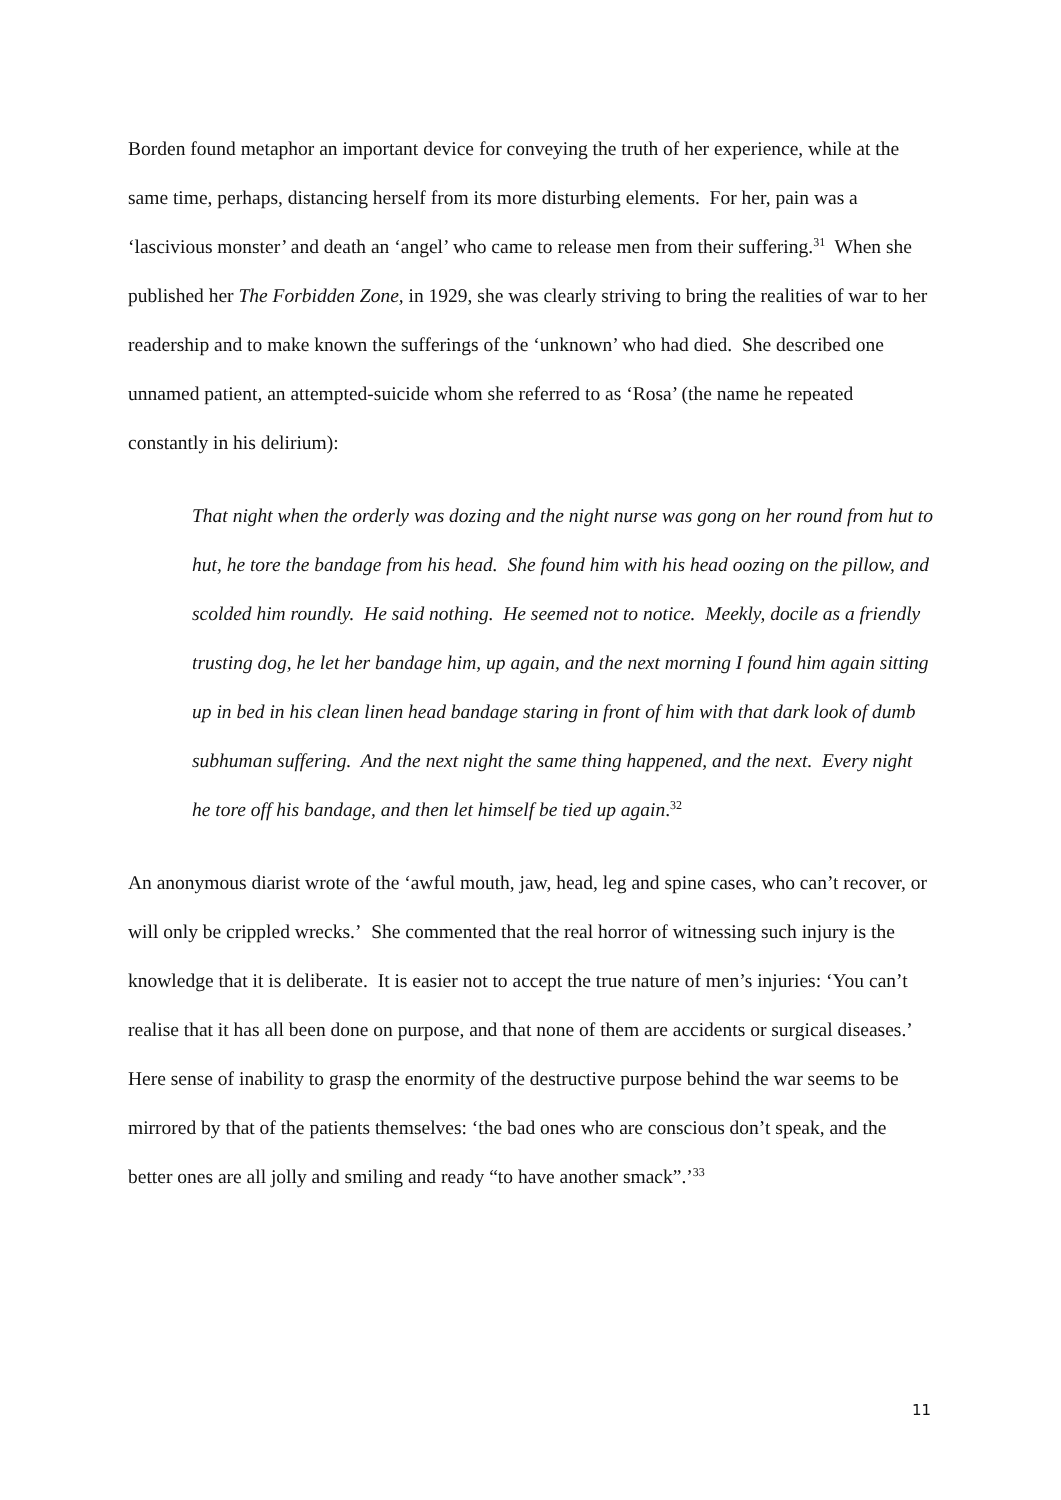Borden found metaphor an important device for conveying the truth of her experience, while at the same time, perhaps, distancing herself from its more disturbing elements. For her, pain was a ‘lascivious monster’ and death an ‘angel’ who came to release men from their suffering.<sup>31</sup> When she published her The Forbidden Zone, in 1929, she was clearly striving to bring the realities of war to her readership and to make known the sufferings of the ‘unknown’ who had died. She described one unnamed patient, an attempted-suicide whom she referred to as ‘Rosa’ (the name he repeated constantly in his delirium):
That night when the orderly was dozing and the night nurse was gong on her round from hut to hut, he tore the bandage from his head. She found him with his head oozing on the pillow, and scolded him roundly. He said nothing. He seemed not to notice. Meekly, docile as a friendly trusting dog, he let her bandage him, up again, and the next morning I found him again sitting up in bed in his clean linen head bandage staring in front of him with that dark look of dumb subhuman suffering. And the next night the same thing happened, and the next. Every night he tore off his bandage, and then let himself be tied up again.<sup>32</sup>
An anonymous diarist wrote of the ‘awful mouth, jaw, head, leg and spine cases, who can’t recover, or will only be crippled wrecks.’ She commented that the real horror of witnessing such injury is the knowledge that it is deliberate. It is easier not to accept the true nature of men’s injuries: ‘You can’t realise that it has all been done on purpose, and that none of them are accidents or surgical diseases.’ Here sense of inability to grasp the enormity of the destructive purpose behind the war seems to be mirrored by that of the patients themselves: ‘the bad ones who are conscious don’t speak, and the better ones are all jolly and smiling and ready “to have another smack”.’<sup>33</sup>
11